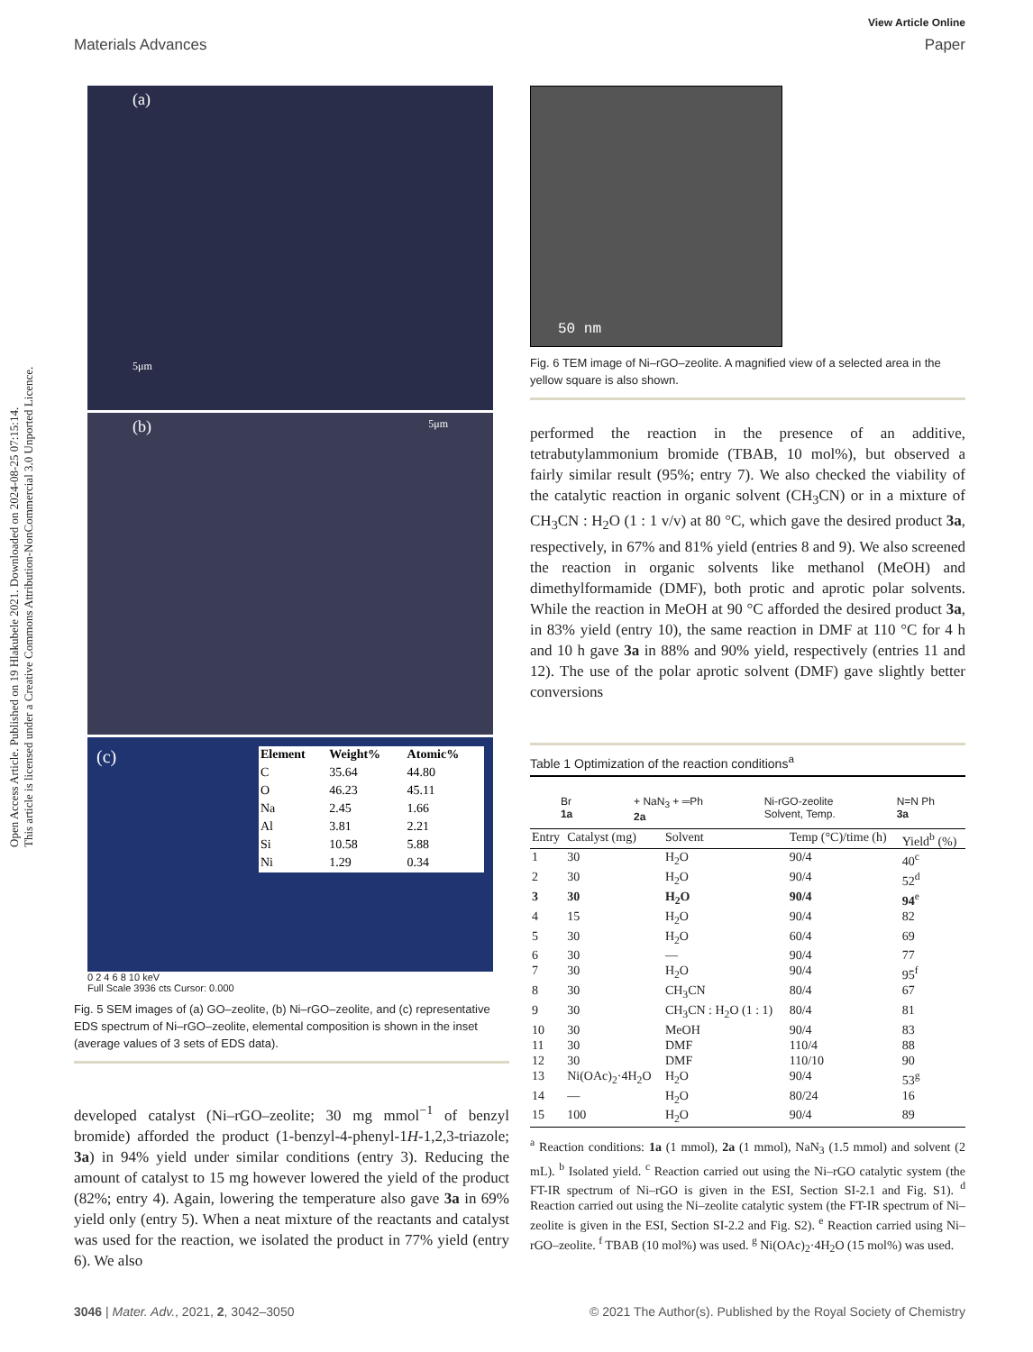Open Access Article. Published on 19 Hlakubele 2021. Downloaded on 2024-08-25 07:15:14.
This article is licensed under a Creative Commons Attribution-NonCommercial 3.0 Unported Licence.
View Article Online
Materials Advances Paper
(a)
5μm
(b) 5μm
(c)
| Element | Weight% | Atomic% |
| --- | --- | --- |
| C | 35.64 | 44.80 |
| O | 46.23 | 45.11 |
| Na | 2.45 | 1.66 |
| Al | 3.81 | 2.21 |
| Si | 10.58 | 5.88 |
| Ni | 1.29 | 0.34 |
0 2 4 6 8 10 keV
Full Scale 3936 cts Cursor: 0.000
Fig. 5 SEM images of (a) GO–zeolite, (b) Ni–rGO–zeolite, and (c) representative EDS spectrum of Ni–rGO–zeolite, elemental composition is shown in the inset (average values of 3 sets of EDS data).
developed catalyst (Ni–rGO–zeolite; 30 mg mmol<sup>−1</sup> of benzyl bromide) afforded the product (1-benzyl-4-phenyl-1H-1,2,3-triazole; 3a) in 94% yield under similar conditions (entry 3). Reducing the amount of catalyst to 15 mg however lowered the yield of the product (82%; entry 4). Again, lowering the temperature also gave 3a in 69% yield only (entry 5). When a neat mixture of the reactants and catalyst was used for the reaction, we isolated the product in 77% yield (entry 6). We also
50 nm
Fig. 6 TEM image of Ni–rGO–zeolite. A magnified view of a selected area in the yellow square is also shown.
performed the reaction in the presence of an additive, tetrabutylammonium bromide (TBAB, 10 mol%), but observed a fairly similar result (95%; entry 7). We also checked the viability of the catalytic reaction in organic solvent (CH<sub>3</sub>CN) or in a mixture of CH<sub>3</sub>CN : H<sub>2</sub>O (1 : 1 v/v) at 80 °C, which gave the desired product 3a, respectively, in 67% and 81% yield (entries 8 and 9). We also screened the reaction in organic solvents like methanol (MeOH) and dimethylformamide (DMF), both protic and aprotic polar solvents. While the reaction in MeOH at 90 °C afforded the desired product 3a, in 83% yield (entry 10), the same reaction in DMF at 110 °C for 4 h and 10 h gave 3a in 88% and 90% yield, respectively (entries 11 and 12). The use of the polar aprotic solvent (DMF) gave slightly better conversions
Table 1 Optimization of the reaction conditions<sup>a</sup>
Br
1a + NaN<sub>3</sub> + ═Ph
2a Ni-rGO-zeolite
Solvent, Temp. N=N Ph
3a
| Entry | Catalyst (mg) | Solvent | Temp (°C)/time (h) | Yield<sup>b</sup> (%) |
| --- | --- | --- | --- | --- |
| 1 | 30 | H<sub>2</sub>O | 90/4 | 40<sup>c</sup> |
| 2 | 30 | H<sub>2</sub>O | 90/4 | 52<sup>d</sup> |
| 3 | 30 | H<sub>2</sub>O | 90/4 | 94<sup>e</sup> |
| 4 | 15 | H<sub>2</sub>O | 90/4 | 82 |
| 5 | 30 | H<sub>2</sub>O | 60/4 | 69 |
| 6 | 30 | — | 90/4 | 77 |
| 7 | 30 | H<sub>2</sub>O | 90/4 | 95<sup>f</sup> |
| 8 | 30 | CH<sub>3</sub>CN | 80/4 | 67 |
| 9 | 30 | CH<sub>3</sub>CN : H<sub>2</sub>O (1 : 1) | 80/4 | 81 |
| 10 | 30 | MeOH | 90/4 | 83 |
| 11 | 30 | DMF | 110/4 | 88 |
| 12 | 30 | DMF | 110/10 | 90 |
| 13 | Ni(OAc)<sub>2</sub>·4H<sub>2</sub>O | H<sub>2</sub>O | 90/4 | 53<sup>g</sup> |
| 14 | — | H<sub>2</sub>O | 80/24 | 16 |
| 15 | 100 | H<sub>2</sub>O | 90/4 | 89 |
<sup>a</sup> Reaction conditions: 1a (1 mmol), 2a (1 mmol), NaN<sub>3</sub> (1.5 mmol) and solvent (2 mL). <sup>b</sup> Isolated yield. <sup>c</sup> Reaction carried out using the Ni–rGO catalytic system (the FT-IR spectrum of Ni–rGO is given in the ESI, Section SI-2.1 and Fig. S1). <sup>d</sup> Reaction carried out using the Ni–zeolite catalytic system (the FT-IR spectrum of Ni–zeolite is given in the ESI, Section SI-2.2 and Fig. S2). <sup>e</sup> Reaction carried using Ni–rGO–zeolite. <sup>f</sup> TBAB (10 mol%) was used. <sup>g</sup> Ni(OAc)<sub>2</sub>·4H<sub>2</sub>O (15 mol%) was used.
3046 | Mater. Adv., 2021, 2, 3042–3050 © 2021 The Author(s). Published by the Royal Society of Chemistry